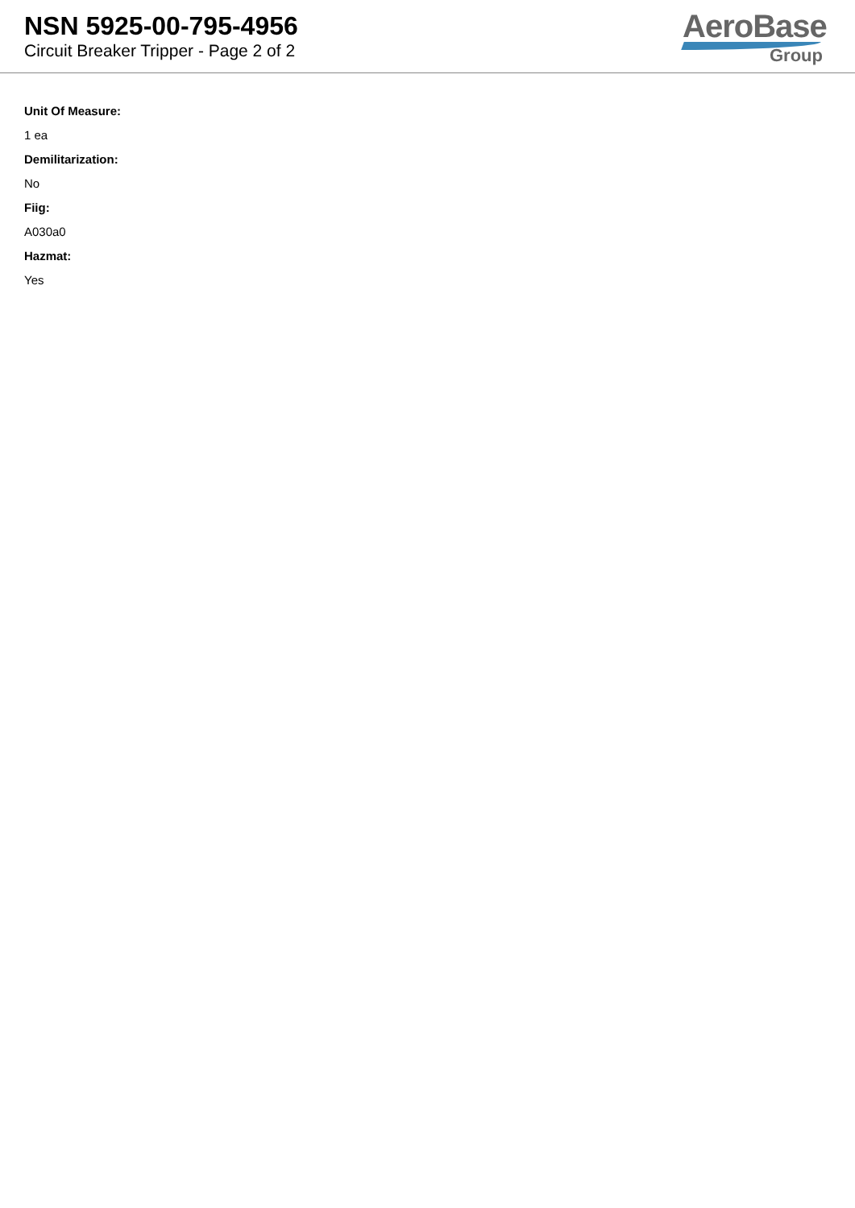NSN 5925-00-795-4956
Circuit Breaker Tripper - Page 2 of 2
AeroBase
Group
Unit Of Measure:
1 ea
Demilitarization:
No
Fiig:
A030a0
Hazmat:
Yes